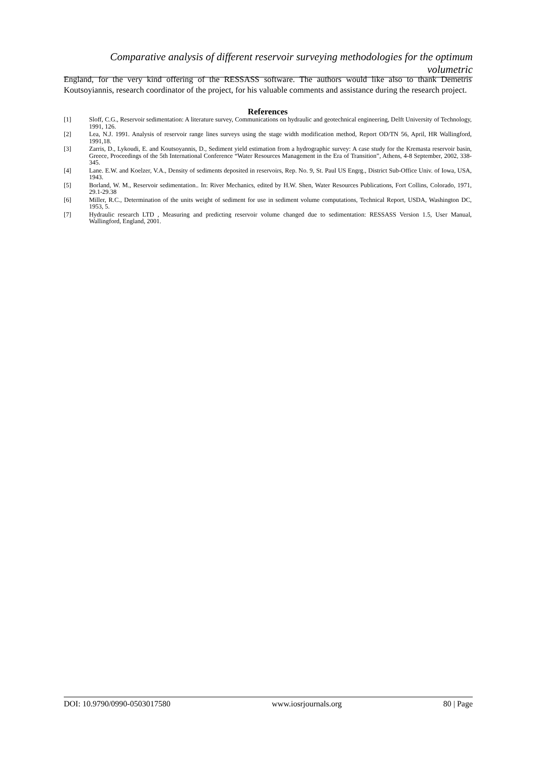Comparative analysis of different reservoir surveying methodologies for the optimum volumetric
England, for the very kind offering of the RESSASS software. The authors would like also to thank Demetris Koutsoyiannis, research coordinator of the project, for his valuable comments and assistance during the research project.
References
[1] Sloff, C.G., Reservoir sedimentation: A literature survey, Communications on hydraulic and geotechnical engineering, Delft University of Technology, 1991, 126.
[2] Lea, N.J. 1991. Analysis of reservoir range lines surveys using the stage width modification method, Report OD/TN 56, April, HR Wallingford, 1991,18.
[3] Zarris, D., Lykoudi, E. and Koutsoyannis, D., Sediment yield estimation from a hydrographic survey: A case study for the Kremasta reservoir basin, Greece, Proceedings of the 5th International Conference “Water Resources Management in the Era of Transition”, Athens, 4-8 September, 2002, 338-345.
[4] Lane. E.W. and Koelzer, V.A., Density of sediments deposited in reservoirs, Rep. No. 9, St. Paul US Engrg., District Sub-Office Univ. of Iowa, USA, 1943.
[5] Borland, W. M., Reservoir sedimentation.. In: River Mechanics, edited by H.W. Shen, Water Resources Publications, Fort Collins, Colorado, 1971, 29.1-29.38
[6] Miller, R.C., Determination of the units weight of sediment for use in sediment volume computations, Technical Report, USDA, Washington DC, 1953, 5.
[7] Hydraulic research LTD , Measuring and predicting reservoir volume changed due to sedimentation: RESSASS Version 1.5, User Manual, Wallingford, England, 2001.
DOI: 10.9790/0990-0503017580 www.iosrjournals.org 80 | Page